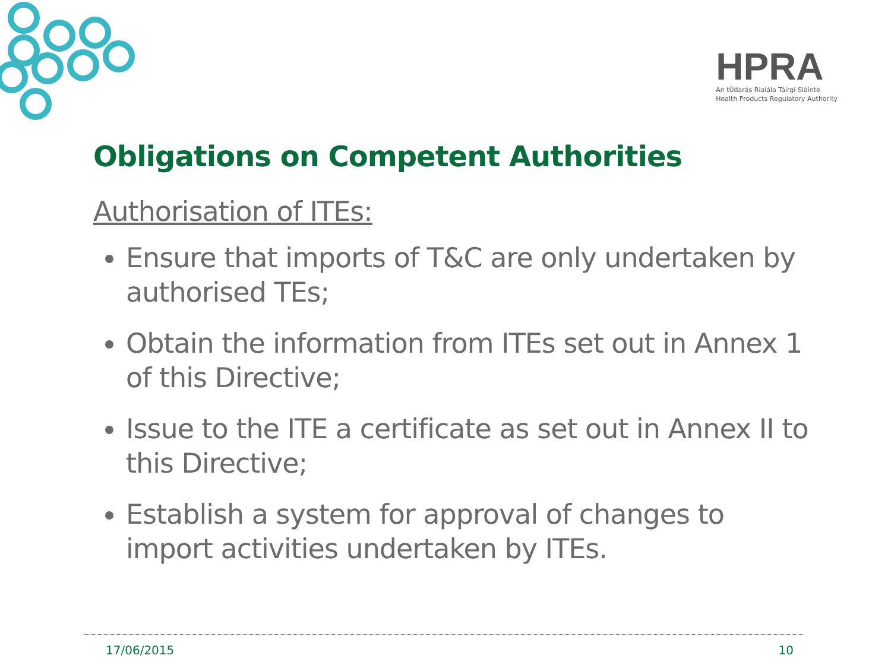HPRA
An tÚdarás Rialála Táirgí Sláinte
Health Products Regulatory Authority
Obligations on Competent Authorities
Authorisation of ITEs:
Ensure that imports of T&C are only undertaken by authorised TEs;
Obtain the information from ITEs set out in Annex 1 of this Directive;
Issue to the ITE a certificate as set out in Annex II to this Directive;
Establish a system for approval of changes to import activities undertaken by ITEs.
17/06/2015 10